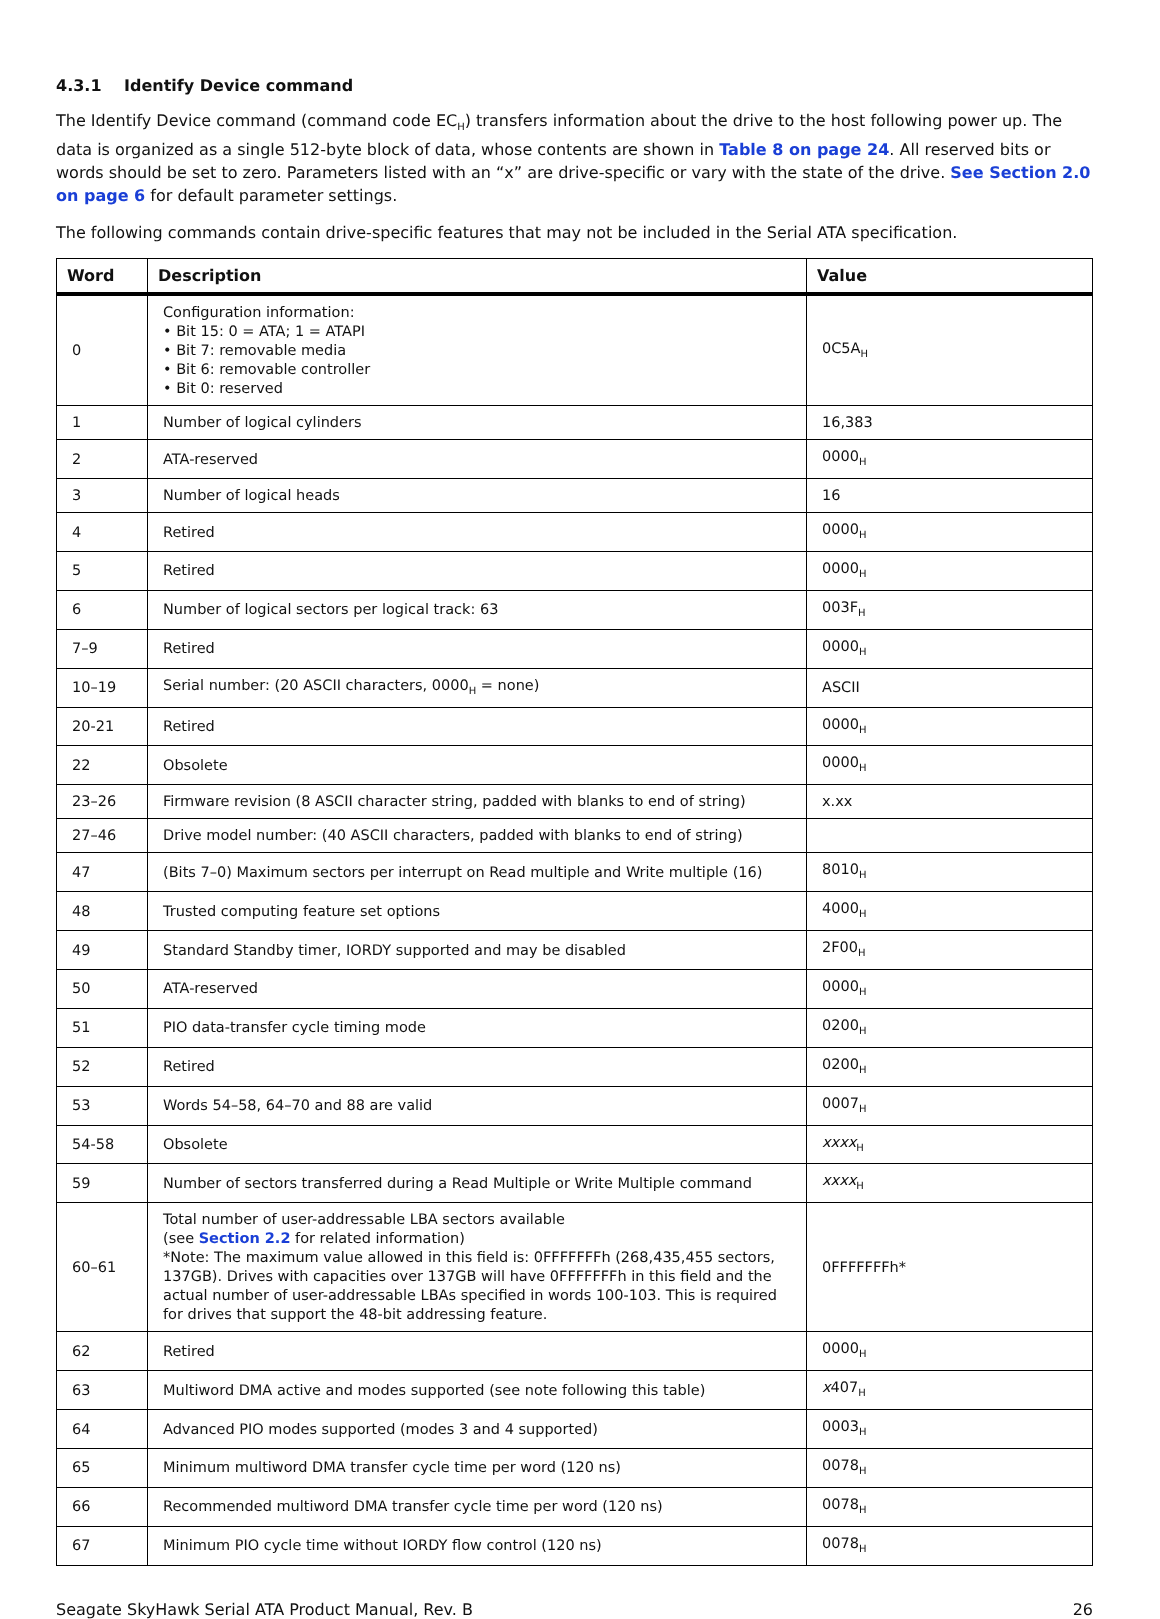4.3.1 Identify Device command
The Identify Device command (command code EC<sub>H</sub>) transfers information about the drive to the host following power up. The data is organized as a single 512-byte block of data, whose contents are shown in Table 8 on page 24. All reserved bits or words should be set to zero. Parameters listed with an “x” are drive-specific or vary with the state of the drive. See Section 2.0 on page 6 for default parameter settings.
The following commands contain drive-specific features that may not be included in the Serial ATA specification.
| Word | Description | Value |
| --- | --- | --- |
| 0 | Configuration information: • Bit 15: 0 = ATA; 1 = ATAPI • Bit 7: removable media • Bit 6: removable controller • Bit 0: reserved | 0C5A<sub>H</sub> |
| 1 | Number of logical cylinders | 16,383 |
| 2 | ATA-reserved | 0000<sub>H</sub> |
| 3 | Number of logical heads | 16 |
| 4 | Retired | 0000<sub>H</sub> |
| 5 | Retired | 0000<sub>H</sub> |
| 6 | Number of logical sectors per logical track: 63 | 003F<sub>H</sub> |
| 7–9 | Retired | 0000<sub>H</sub> |
| 10–19 | Serial number: (20 ASCII characters, 0000<sub>H</sub> = none) | ASCII |
| 20-21 | Retired | 0000<sub>H</sub> |
| 22 | Obsolete | 0000<sub>H</sub> |
| 23–26 | Firmware revision (8 ASCII character string, padded with blanks to end of string) | x.xx |
| 27–46 | Drive model number: (40 ASCII characters, padded with blanks to end of string) | |
| 47 | (Bits 7–0) Maximum sectors per interrupt on Read multiple and Write multiple (16) | 8010<sub>H</sub> |
| 48 | Trusted computing feature set options | 4000<sub>H</sub> |
| 49 | Standard Standby timer, IORDY supported and may be disabled | 2F00<sub>H</sub> |
| 50 | ATA-reserved | 0000<sub>H</sub> |
| 51 | PIO data-transfer cycle timing mode | 0200<sub>H</sub> |
| 52 | Retired | 0200<sub>H</sub> |
| 53 | Words 54–58, 64–70 and 88 are valid | 0007<sub>H</sub> |
| 54-58 | Obsolete | xxxx<sub>H</sub> |
| 59 | Number of sectors transferred during a Read Multiple or Write Multiple command | xxxx<sub>H</sub> |
| 60–61 | Total number of user-addressable LBA sectors available (see Section 2.2 for related information) *Note: The maximum value allowed in this field is: 0FFFFFFFh (268,435,455 sectors, 137GB). Drives with capacities over 137GB will have 0FFFFFFFh in this field and the actual number of user-addressable LBAs specified in words 100-103. This is required for drives that support the 48-bit addressing feature. | 0FFFFFFFh* |
| 62 | Retired | 0000<sub>H</sub> |
| 63 | Multiword DMA active and modes supported (see note following this table) | x 407<sub>H</sub> |
| 64 | Advanced PIO modes supported (modes 3 and 4 supported) | 0003<sub>H</sub> |
| 65 | Minimum multiword DMA transfer cycle time per word (120 ns) | 0078<sub>H</sub> |
| 66 | Recommended multiword DMA transfer cycle time per word (120 ns) | 0078<sub>H</sub> |
| 67 | Minimum PIO cycle time without IORDY flow control (120 ns) | 0078<sub>H</sub> |
Seagate SkyHawk Serial ATA Product Manual, Rev. B 26